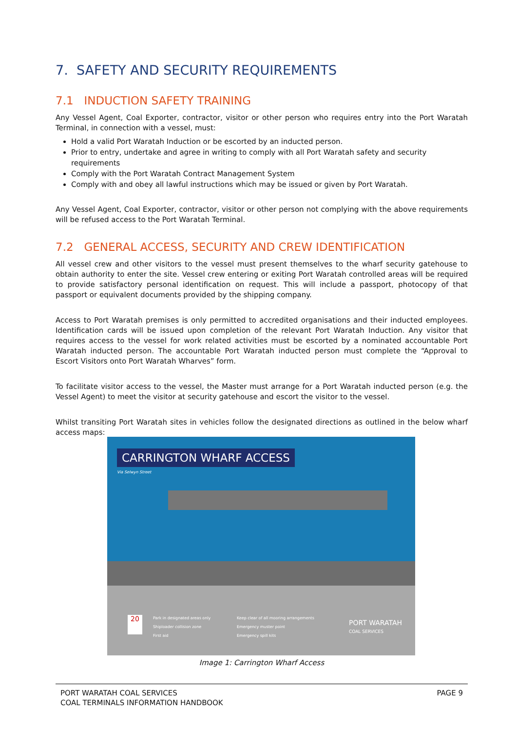7. SAFETY AND SECURITY REQUIREMENTS
7.1 INDUCTION SAFETY TRAINING
Any Vessel Agent, Coal Exporter, contractor, visitor or other person who requires entry into the Port Waratah Terminal, in connection with a vessel, must:
Hold a valid Port Waratah Induction or be escorted by an inducted person.
Prior to entry, undertake and agree in writing to comply with all Port Waratah safety and security requirements
Comply with the Port Waratah Contract Management System
Comply with and obey all lawful instructions which may be issued or given by Port Waratah.
Any Vessel Agent, Coal Exporter, contractor, visitor or other person not complying with the above requirements will be refused access to the Port Waratah Terminal.
7.2 GENERAL ACCESS, SECURITY AND CREW IDENTIFICATION
All vessel crew and other visitors to the vessel must present themselves to the wharf security gatehouse to obtain authority to enter the site. Vessel crew entering or exiting Port Waratah controlled areas will be required to provide satisfactory personal identification on request. This will include a passport, photocopy of that passport or equivalent documents provided by the shipping company.
Access to Port Waratah premises is only permitted to accredited organisations and their inducted employees. Identification cards will be issued upon completion of the relevant Port Waratah Induction. Any visitor that requires access to the vessel for work related activities must be escorted by a nominated accountable Port Waratah inducted person. The accountable Port Waratah inducted person must complete the “Approval to Escort Visitors onto Port Waratah Wharves” form.
To facilitate visitor access to the vessel, the Master must arrange for a Port Waratah inducted person (e.g. the Vessel Agent) to meet the visitor at security gatehouse and escort the visitor to the vessel.
Whilst transiting Port Waratah sites in vehicles follow the designated directions as outlined in the below wharf access maps:
CARRINGTON WHARF ACCESS
Via Selwyn Street
Park in designated areas only
Shiploader collision zone
First aid
Keep clear of all mooring arrangements
Emergency muster point
Emergency spill kits
20
PORT WARATAH
COAL SERVICES
Image 1: Carrington Wharf Access
PORT WARATAH COAL SERVICES
COAL TERMINALS INFORMATION HANDBOOK
PAGE 9